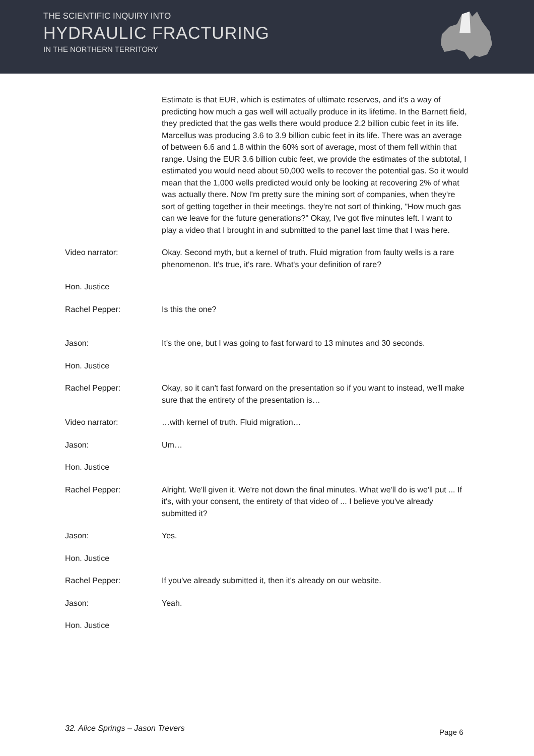THE SCIENTIFIC INQUIRY INTO
HYDRAULIC FRACTURING
IN THE NORTHERN TERRITORY
Estimate is that EUR, which is estimates of ultimate reserves, and it's a way of predicting how much a gas well will actually produce in its lifetime. In the Barnett field, they predicted that the gas wells there would produce 2.2 billion cubic feet in its life. Marcellus was producing 3.6 to 3.9 billion cubic feet in its life. There was an average of between 6.6 and 1.8 within the 60% sort of average, most of them fell within that range. Using the EUR 3.6 billion cubic feet, we provide the estimates of the subtotal, I estimated you would need about 50,000 wells to recover the potential gas. So it would mean that the 1,000 wells predicted would only be looking at recovering 2% of what was actually there. Now I'm pretty sure the mining sort of companies, when they're sort of getting together in their meetings, they're not sort of thinking, "How much gas can we leave for the future generations?" Okay, I've got five minutes left. I want to play a video that I brought in and submitted to the panel last time that I was here.
Video narrator: Okay. Second myth, but a kernel of truth. Fluid migration from faulty wells is a rare phenomenon. It's true, it's rare. What's your definition of rare?
Hon. Justice
Rachel Pepper: Is this the one?
Jason: It's the one, but I was going to fast forward to 13 minutes and 30 seconds.
Hon. Justice
Rachel Pepper: Okay, so it can't fast forward on the presentation so if you want to instead, we'll make sure that the entirety of the presentation is…
Video narrator: …with kernel of truth. Fluid migration…
Jason: Um…
Hon. Justice
Rachel Pepper: Alright. We'll given it. We're not down the final minutes. What we'll do is we'll put ... If it's, with your consent, the entirety of that video of ... I believe you've already submitted it?
Jason: Yes.
Hon. Justice
Rachel Pepper: If you've already submitted it, then it's already on our website.
Jason: Yeah.
Hon. Justice
32. Alice Springs – Jason Trevers
Page 6